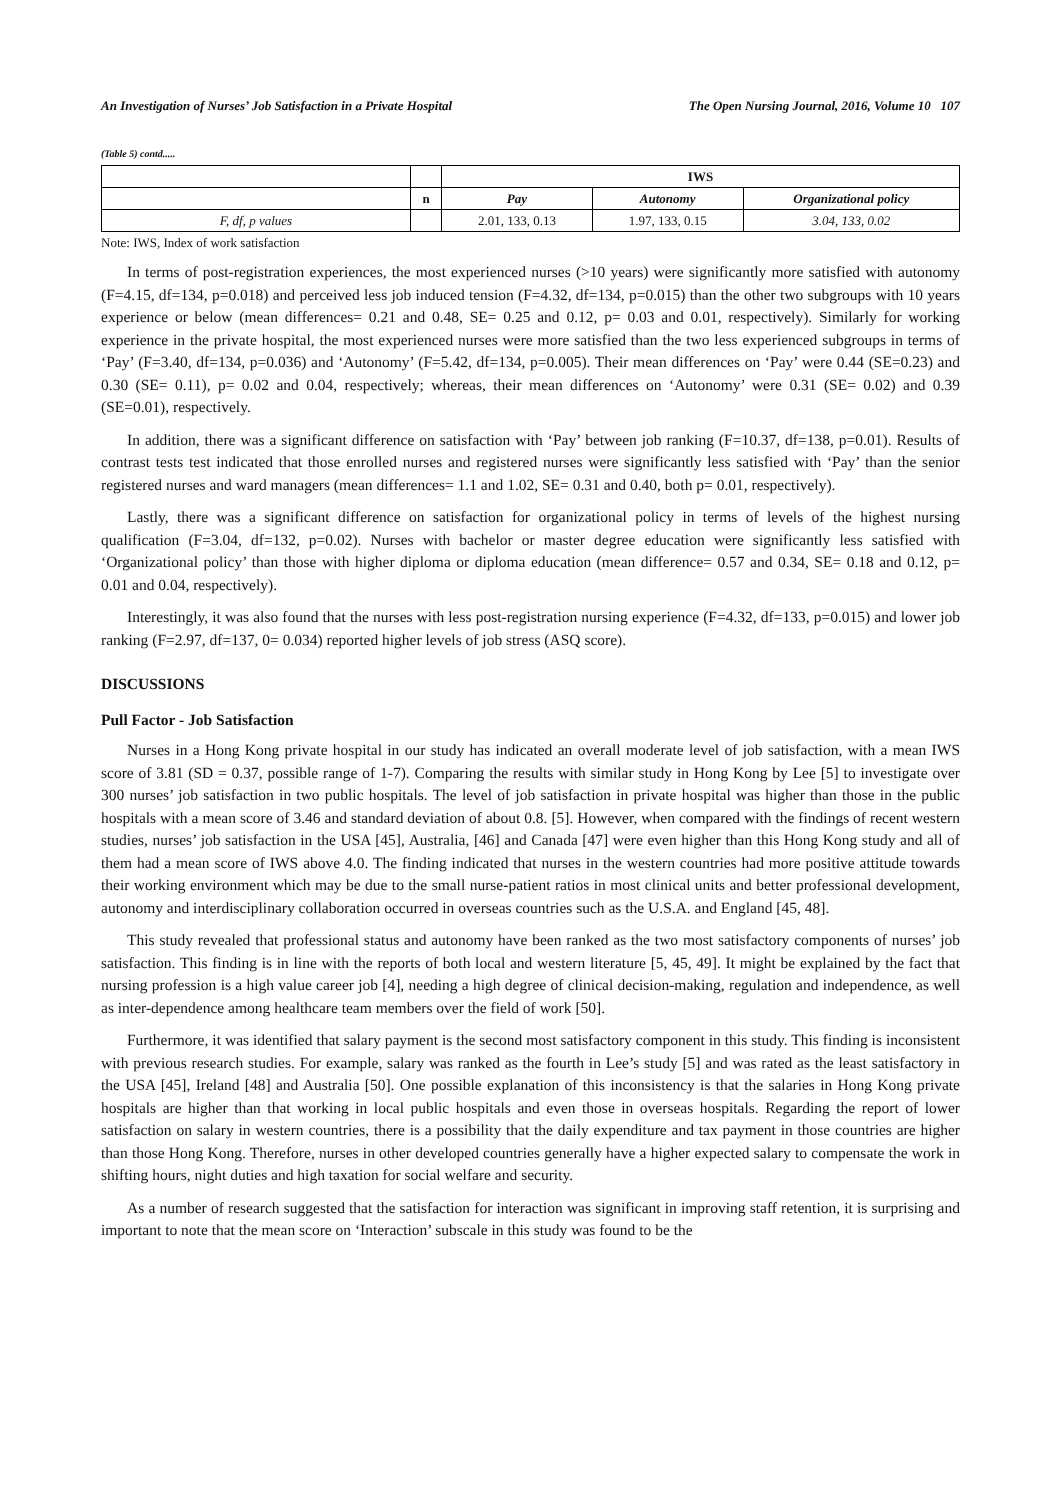An Investigation of Nurses’ Job Satisfaction in a Private Hospital The Open Nursing Journal, 2016, Volume 10 107
(Table 5) contd.....
| | | IWS | | |
| | n | Pay | Autonomy | Organizational policy |
| F, df, p values | | 2.01, 133, 0.13 | 1.97, 133, 0.15 | 3.04, 133, 0.02 |
Note: IWS, Index of work satisfaction
In terms of post-registration experiences, the most experienced nurses (>10 years) were significantly more satisfied with autonomy (F=4.15, df=134, p=0.018) and perceived less job induced tension (F=4.32, df=134, p=0.015) than the other two subgroups with 10 years experience or below (mean differences= 0.21 and 0.48, SE= 0.25 and 0.12, p= 0.03 and 0.01, respectively). Similarly for working experience in the private hospital, the most experienced nurses were more satisfied than the two less experienced subgroups in terms of ‘Pay’ (F=3.40, df=134, p=0.036) and ‘Autonomy’ (F=5.42, df=134, p=0.005). Their mean differences on ‘Pay’ were 0.44 (SE=0.23) and 0.30 (SE= 0.11), p= 0.02 and 0.04, respectively; whereas, their mean differences on ‘Autonomy’ were 0.31 (SE= 0.02) and 0.39 (SE=0.01), respectively.
In addition, there was a significant difference on satisfaction with ‘Pay’ between job ranking (F=10.37, df=138, p=0.01). Results of contrast tests test indicated that those enrolled nurses and registered nurses were significantly less satisfied with ‘Pay’ than the senior registered nurses and ward managers (mean differences= 1.1 and 1.02, SE= 0.31 and 0.40, both p= 0.01, respectively).
Lastly, there was a significant difference on satisfaction for organizational policy in terms of levels of the highest nursing qualification (F=3.04, df=132, p=0.02). Nurses with bachelor or master degree education were significantly less satisfied with ‘Organizational policy’ than those with higher diploma or diploma education (mean difference= 0.57 and 0.34, SE= 0.18 and 0.12, p= 0.01 and 0.04, respectively).
Interestingly, it was also found that the nurses with less post-registration nursing experience (F=4.32, df=133, p=0.015) and lower job ranking (F=2.97, df=137, 0= 0.034) reported higher levels of job stress (ASQ score).
DISCUSSIONS
Pull Factor - Job Satisfaction
Nurses in a Hong Kong private hospital in our study has indicated an overall moderate level of job satisfaction, with a mean IWS score of 3.81 (SD = 0.37, possible range of 1-7). Comparing the results with similar study in Hong Kong by Lee [5] to investigate over 300 nurses’ job satisfaction in two public hospitals. The level of job satisfaction in private hospital was higher than those in the public hospitals with a mean score of 3.46 and standard deviation of about 0.8. [5]. However, when compared with the findings of recent western studies, nurses’ job satisfaction in the USA [45], Australia, [46] and Canada [47] were even higher than this Hong Kong study and all of them had a mean score of IWS above 4.0. The finding indicated that nurses in the western countries had more positive attitude towards their working environment which may be due to the small nurse-patient ratios in most clinical units and better professional development, autonomy and interdisciplinary collaboration occurred in overseas countries such as the U.S.A. and England [45, 48].
This study revealed that professional status and autonomy have been ranked as the two most satisfactory components of nurses’ job satisfaction. This finding is in line with the reports of both local and western literature [5, 45, 49]. It might be explained by the fact that nursing profession is a high value career job [4], needing a high degree of clinical decision-making, regulation and independence, as well as inter-dependence among healthcare team members over the field of work [50].
Furthermore, it was identified that salary payment is the second most satisfactory component in this study. This finding is inconsistent with previous research studies. For example, salary was ranked as the fourth in Lee’s study [5] and was rated as the least satisfactory in the USA [45], Ireland [48] and Australia [50]. One possible explanation of this inconsistency is that the salaries in Hong Kong private hospitals are higher than that working in local public hospitals and even those in overseas hospitals. Regarding the report of lower satisfaction on salary in western countries, there is a possibility that the daily expenditure and tax payment in those countries are higher than those Hong Kong. Therefore, nurses in other developed countries generally have a higher expected salary to compensate the work in shifting hours, night duties and high taxation for social welfare and security.
As a number of research suggested that the satisfaction for interaction was significant in improving staff retention, it is surprising and important to note that the mean score on ‘Interaction’ subscale in this study was found to be the